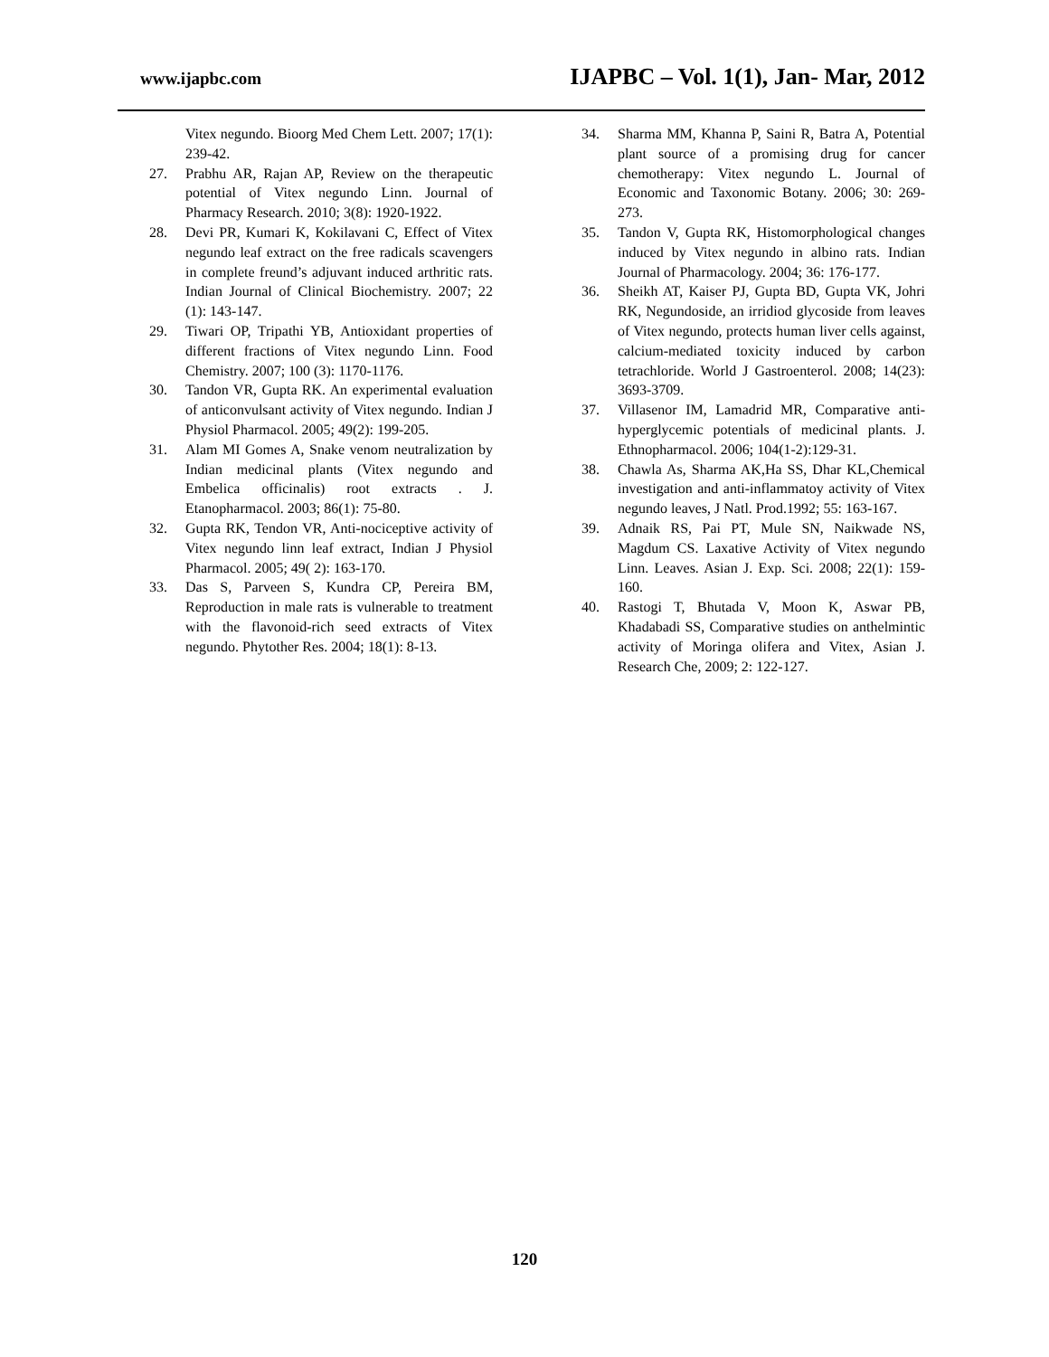www.ijapbc.com IJAPBC – Vol. 1(1), Jan- Mar, 2012
Vitex negundo. Bioorg Med Chem Lett. 2007; 17(1): 239-42.
27. Prabhu AR, Rajan AP, Review on the therapeutic potential of Vitex negundo Linn. Journal of Pharmacy Research. 2010; 3(8): 1920-1922.
28. Devi PR, Kumari K, Kokilavani C, Effect of Vitex negundo leaf extract on the free radicals scavengers in complete freund’s adjuvant induced arthritic rats. Indian Journal of Clinical Biochemistry. 2007; 22 (1): 143-147.
29. Tiwari OP, Tripathi YB, Antioxidant properties of different fractions of Vitex negundo Linn. Food Chemistry. 2007; 100 (3): 1170-1176.
30. Tandon VR, Gupta RK. An experimental evaluation of anticonvulsant activity of Vitex negundo. Indian J Physiol Pharmacol. 2005; 49(2): 199-205.
31. Alam MI Gomes A, Snake venom neutralization by Indian medicinal plants (Vitex negundo and Embelica officinalis) root extracts . J. Etanopharmacol. 2003; 86(1): 75-80.
32. Gupta RK, Tendon VR, Anti-nociceptive activity of Vitex negundo linn leaf extract, Indian J Physiol Pharmacol. 2005; 49( 2): 163-170.
33. Das S, Parveen S, Kundra CP, Pereira BM, Reproduction in male rats is vulnerable to treatment with the flavonoid-rich seed extracts of Vitex negundo. Phytother Res. 2004; 18(1): 8-13.
34. Sharma MM, Khanna P, Saini R, Batra A, Potential plant source of a promising drug for cancer chemotherapy: Vitex negundo L. Journal of Economic and Taxonomic Botany. 2006; 30: 269-273.
35. Tandon V, Gupta RK, Histomorphological changes induced by Vitex negundo in albino rats. Indian Journal of Pharmacology. 2004; 36: 176-177.
36. Sheikh AT, Kaiser PJ, Gupta BD, Gupta VK, Johri RK, Negundoside, an irridiod glycoside from leaves of Vitex negundo, protects human liver cells against, calcium-mediated toxicity induced by carbon tetrachloride. World J Gastroenterol. 2008; 14(23): 3693-3709.
37. Villasenor IM, Lamadrid MR, Comparative anti-hyperglycemic potentials of medicinal plants. J. Ethnopharmacol. 2006; 104(1-2):129-31.
38. Chawla As, Sharma AK,Ha SS, Dhar KL,Chemical investigation and anti-inflammatoy activity of Vitex negundo leaves, J Natl. Prod.1992; 55: 163-167.
39. Adnaik RS, Pai PT, Mule SN, Naikwade NS, Magdum CS. Laxative Activity of Vitex negundo Linn. Leaves. Asian J. Exp. Sci. 2008; 22(1): 159-160.
40. Rastogi T, Bhutada V, Moon K, Aswar PB, Khadabadi SS, Comparative studies on anthelmintic activity of Moringa olifera and Vitex, Asian J. Research Che, 2009; 2: 122-127.
120